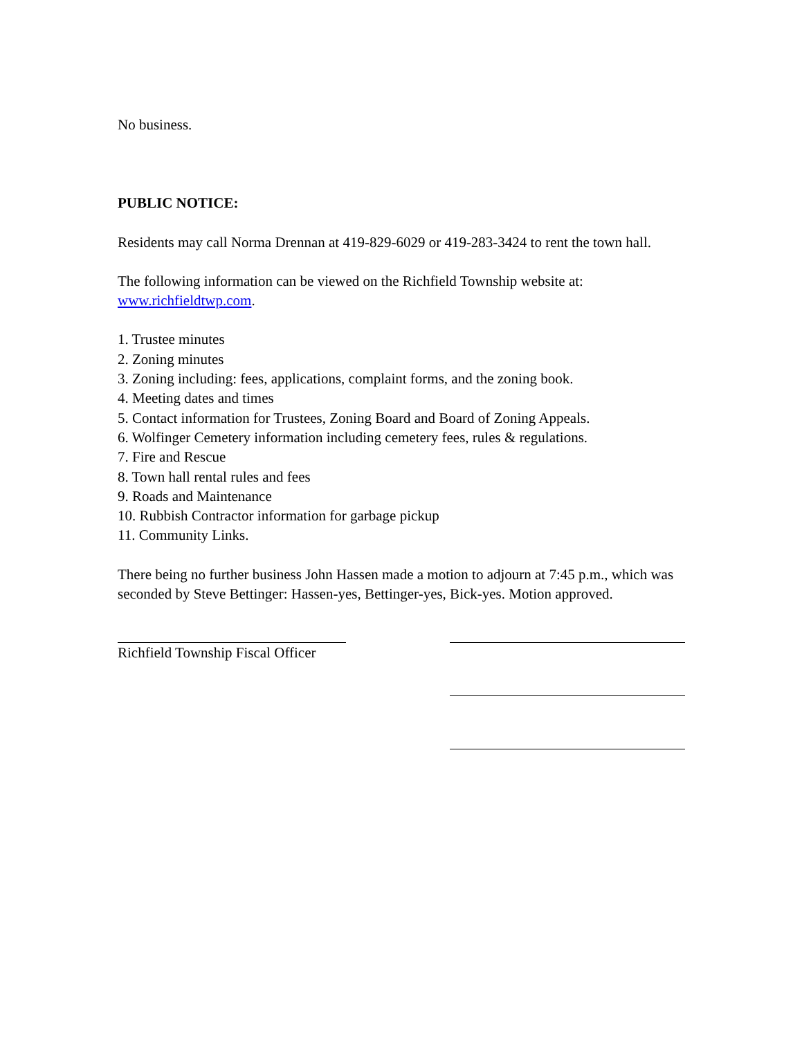No business.
PUBLIC NOTICE:
Residents may call Norma Drennan at 419-829-6029 or 419-283-3424 to rent the town hall.
The following information can be viewed on the Richfield Township website at: www.richfieldtwp.com.
1. Trustee minutes
2. Zoning minutes
3. Zoning including: fees, applications, complaint forms, and the zoning book.
4. Meeting dates and times
5. Contact information for Trustees, Zoning Board and Board of Zoning Appeals.
6. Wolfinger Cemetery information including cemetery fees, rules & regulations.
7. Fire and Rescue
8. Town hall rental rules and fees
9. Roads and Maintenance
10. Rubbish Contractor information for garbage pickup
11. Community Links.
There being no further business John Hassen made a motion to adjourn at 7:45 p.m., which was seconded by Steve Bettinger: Hassen-yes, Bettinger-yes, Bick-yes. Motion approved.
Richfield Township Fiscal Officer